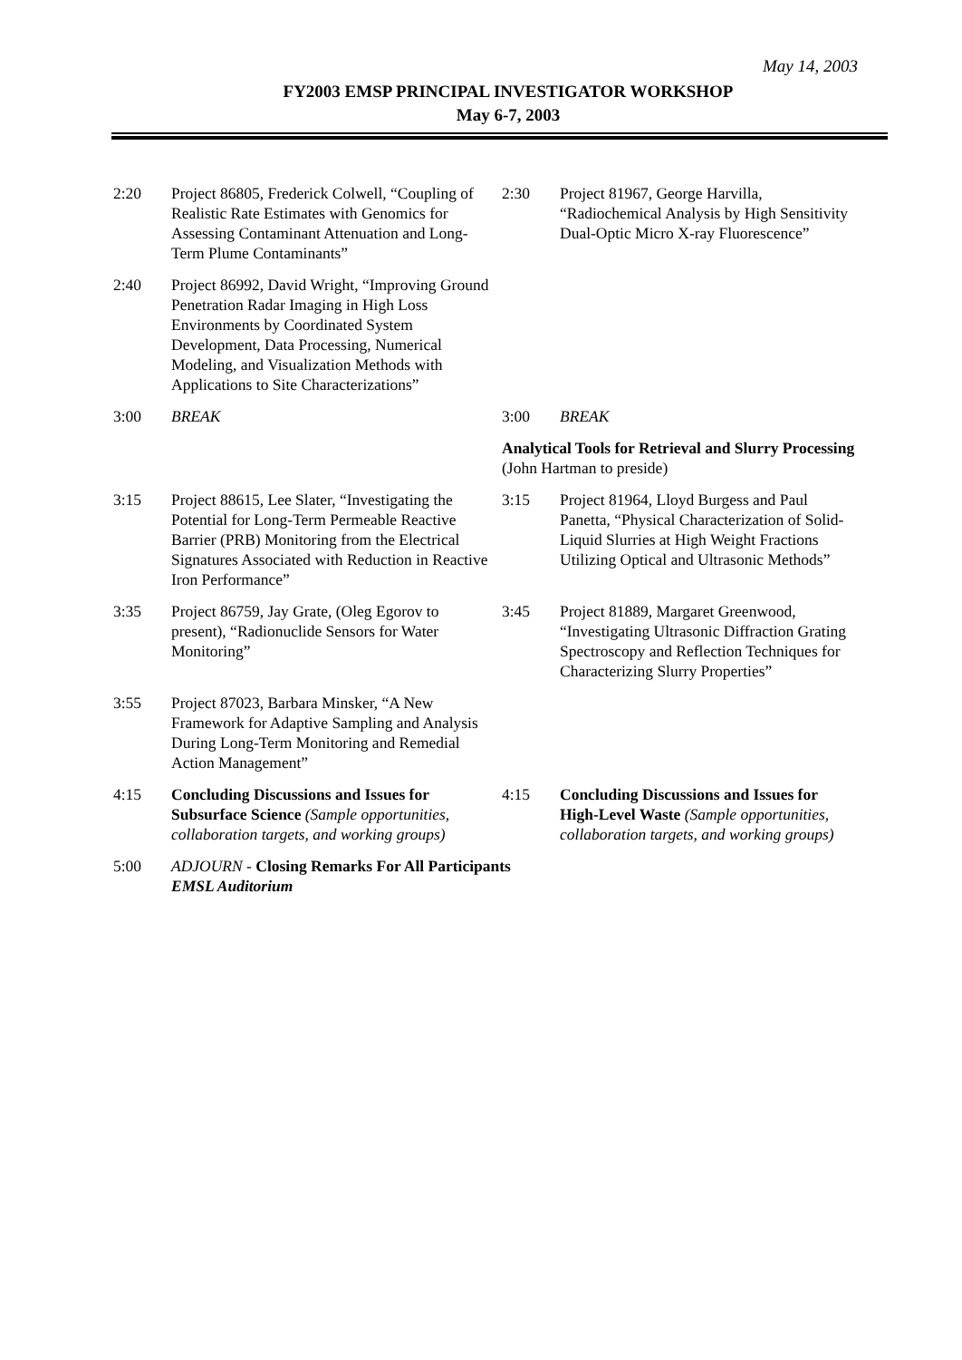May 14, 2003
FY2003 EMSP PRINCIPAL INVESTIGATOR WORKSHOP
May 6-7, 2003
| 2:20 | Project 86805, Frederick Colwell, “Coupling of Realistic Rate Estimates with Genomics for Assessing Contaminant Attenuation and Long-Term Plume Contaminants” | 2:30 | Project 81967, George Harvilla, “Radiochemical Analysis by High Sensitivity Dual-Optic Micro X-ray Fluorescence” |
| 2:40 | Project 86992, David Wright, “Improving Ground Penetration Radar Imaging in High Loss Environments by Coordinated System Development, Data Processing, Numerical Modeling, and Visualization Methods with Applications to Site Characterizations” | | |
| 3:00 | BREAK | 3:00 | BREAK |
| | | Analytical Tools for Retrieval and Slurry Processing (John Hartman to preside) | |
| 3:15 | Project 88615, Lee Slater, “Investigating the Potential for Long-Term Permeable Reactive Barrier (PRB) Monitoring from the Electrical Signatures Associated with Reduction in Reactive Iron Performance” | 3:15 | Project 81964, Lloyd Burgess and Paul Panetta, “Physical Characterization of Solid-Liquid Slurries at High Weight Fractions Utilizing Optical and Ultrasonic Methods” |
| 3:35 | Project 86759, Jay Grate, (Oleg Egorov to present), “Radionuclide Sensors for Water Monitoring” | 3:45 | Project 81889, Margaret Greenwood, “Investigating Ultrasonic Diffraction Grating Spectroscopy and Reflection Techniques for Characterizing Slurry Properties” |
| 3:55 | Project 87023, Barbara Minsker, “A New Framework for Adaptive Sampling and Analysis During Long-Term Monitoring and Remedial Action Management” | | |
| 4:15 | Concluding Discussions and Issues for Subsurface Science (Sample opportunities, collaboration targets, and working groups) | 4:15 | Concluding Discussions and Issues for High-Level Waste (Sample opportunities, collaboration targets, and working groups) |
| 5:00 | ADJOURN - Closing Remarks For All Participants EMSL Auditorium | | |